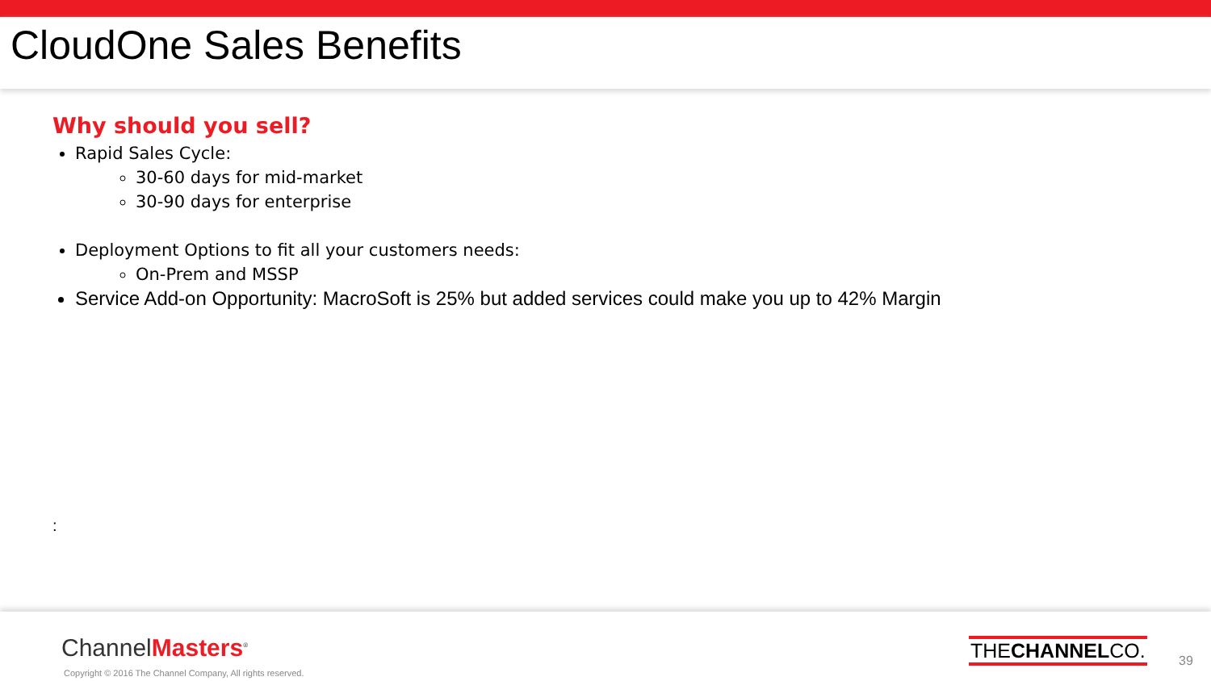CloudOne Sales Benefits
Why should you sell?
Rapid Sales Cycle:
30-60 days for mid-market
30-90 days for enterprise
Deployment Options to fit all your customers needs:
On-Prem and MSSP
Service Add-on Opportunity: MacroSoft is 25% but added services could make you up to 42% Margin
:
ChannelMasters<sup>®</sup>
Copyright © 2016 The Channel Company, All rights reserved.
THECHANNELCO.
39